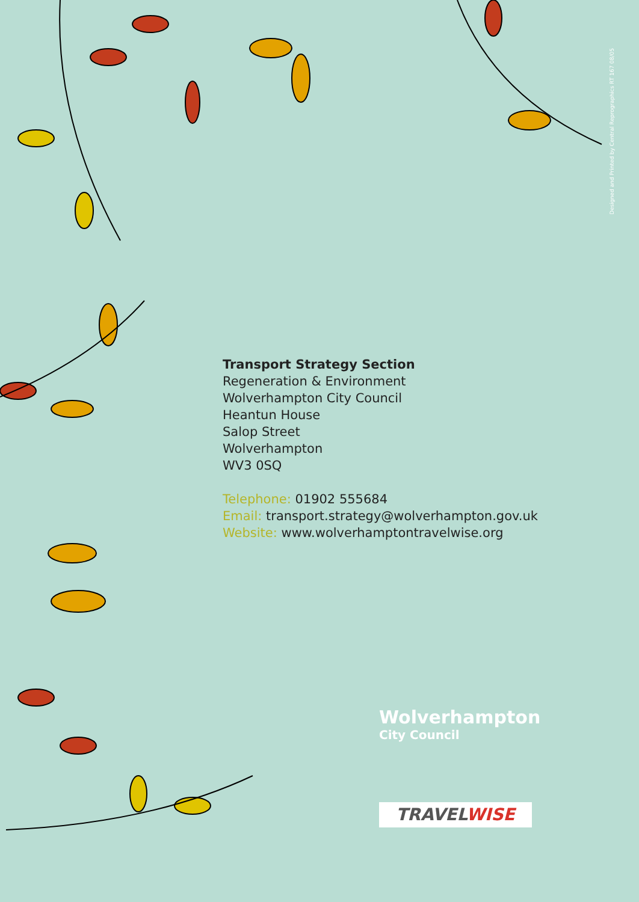Designed and Printed by Central Reprographics RT 167 08/05
Transport Strategy Section
Regeneration & Environment
Wolverhampton City Council
Heantun House
Salop Street
Wolverhampton
WV3 0SQ
Telephone: 01902 555684
Email: transport.strategy@wolverhampton.gov.uk
Website: www.wolverhamptontravelwise.org
Wolverhampton
City Council
TRAVELWISE